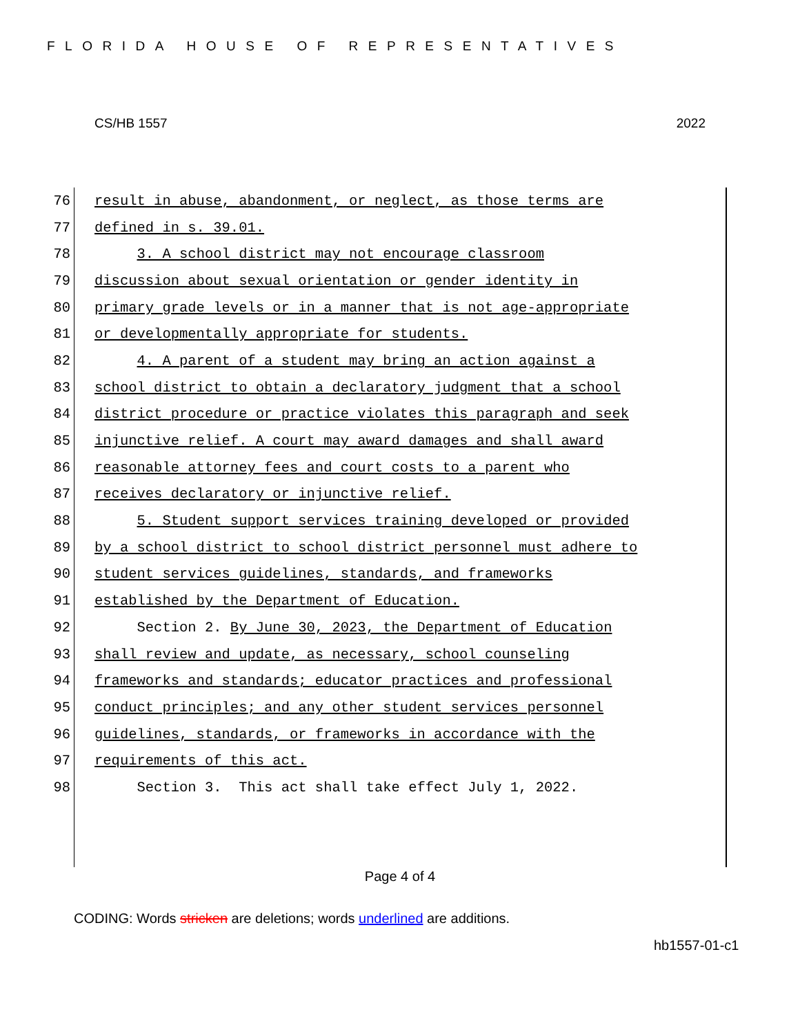FLORIDA HOUSE OF REPRESENTATIVES
CS/HB 1557 2022
76 result in abuse, abandonment, or neglect, as those terms are
77 defined in s. 39.01.
78 3. A school district may not encourage classroom
79 discussion about sexual orientation or gender identity in
80 primary grade levels or in a manner that is not age-appropriate
81 or developmentally appropriate for students.
82 4. A parent of a student may bring an action against a
83 school district to obtain a declaratory judgment that a school
84 district procedure or practice violates this paragraph and seek
85 injunctive relief. A court may award damages and shall award
86 reasonable attorney fees and court costs to a parent who
87 receives declaratory or injunctive relief.
88 5. Student support services training developed or provided
89 by a school district to school district personnel must adhere to
90 student services guidelines, standards, and frameworks
91 established by the Department of Education.
92 Section 2. By June 30, 2023, the Department of Education
93 shall review and update, as necessary, school counseling
94 frameworks and standards; educator practices and professional
95 conduct principles; and any other student services personnel
96 guidelines, standards, or frameworks in accordance with the
97 requirements of this act.
98 Section 3. This act shall take effect July 1, 2022.
Page 4 of 4
CODING: Words stricken are deletions; words underlined are additions.
hb1557-01-c1